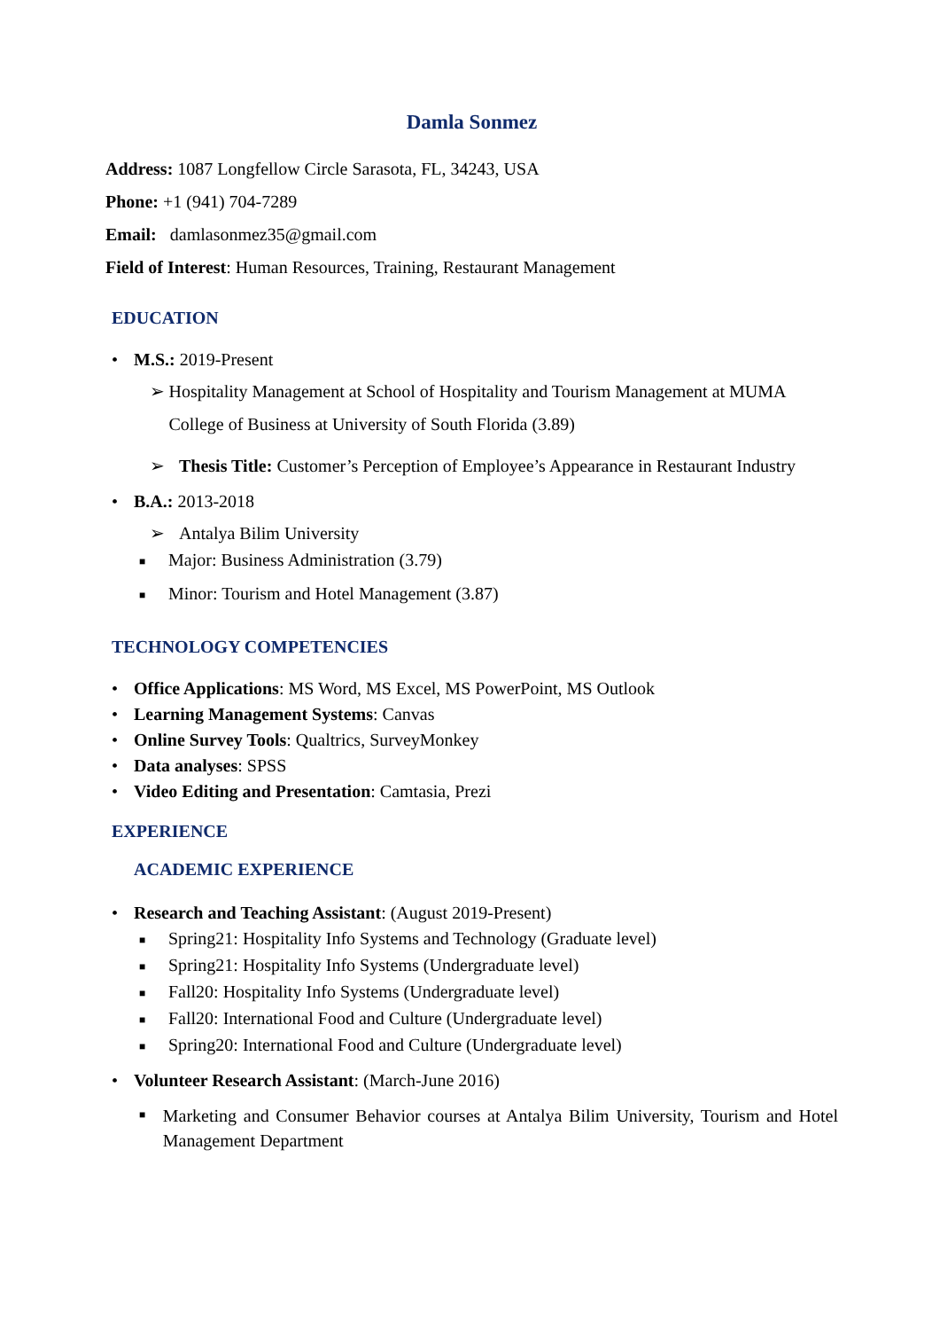Damla Sonmez
Address: 1087 Longfellow Circle Sarasota, FL, 34243, USA
Phone: +1 (941) 704-7289
Email: damlasonmez35@gmail.com
Field of Interest: Human Resources, Training, Restaurant Management
EDUCATION
• M.S.: 2019-Present
➢ Hospitality Management at School of Hospitality and Tourism Management at MUMA College of Business at University of South Florida (3.89)
➢ Thesis Title: Customer’s Perception of Employee’s Appearance in Restaurant Industry
• B.A.: 2013-2018
➢ Antalya Bilim University
■ Major: Business Administration (3.79)
■ Minor: Tourism and Hotel Management (3.87)
TECHNOLOGY COMPETENCIES
• Office Applications: MS Word, MS Excel, MS PowerPoint, MS Outlook
• Learning Management Systems: Canvas
• Online Survey Tools: Qualtrics, SurveyMonkey
• Data analyses: SPSS
• Video Editing and Presentation: Camtasia, Prezi
EXPERIENCE
ACADEMIC EXPERIENCE
• Research and Teaching Assistant: (August 2019-Present)
■ Spring21: Hospitality Info Systems and Technology (Graduate level)
■ Spring21: Hospitality Info Systems (Undergraduate level)
■ Fall20: Hospitality Info Systems (Undergraduate level)
■ Fall20: International Food and Culture (Undergraduate level)
■ Spring20: International Food and Culture (Undergraduate level)
• Volunteer Research Assistant: (March-June 2016)
■ Marketing and Consumer Behavior courses at Antalya Bilim University, Tourism and Hotel Management Department